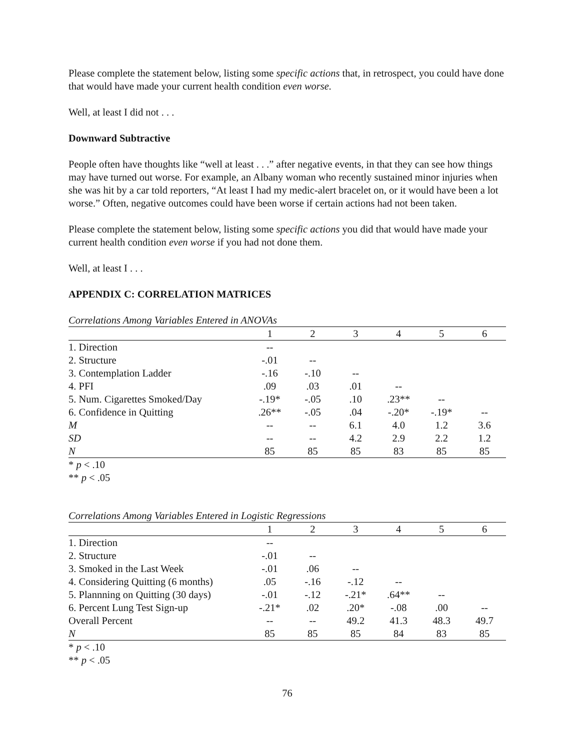Please complete the statement below, listing some specific actions that, in retrospect, you could have done that would have made your current health condition even worse.
Well, at least I did not . . .
Downward Subtractive
People often have thoughts like “well at least . . .” after negative events, in that they can see how things may have turned out worse. For example, an Albany woman who recently sustained minor injuries when she was hit by a car told reporters, “At least I had my medic-alert bracelet on, or it would have been a lot worse.” Often, negative outcomes could have been worse if certain actions had not been taken.
Please complete the statement below, listing some specific actions you did that would have made your current health condition even worse if you had not done them.
Well, at least I . . .
APPENDIX C: CORRELATION MATRICES
Correlations Among Variables Entered in ANOVAs
| | 1 | 2 | 3 | 4 | 5 | 6 |
| --- | --- | --- | --- | --- | --- | --- |
| 1. Direction | -- | | | | | |
| 2. Structure | -.01 | -- | | | | |
| 3. Contemplation Ladder | -.16 | -.10 | -- | | | |
| 4. PFI | .09 | .03 | .01 | -- | | |
| 5. Num. Cigarettes Smoked/Day | -.19* | -.05 | .10 | .23** | -- | |
| 6. Confidence in Quitting | .26** | -.05 | .04 | -.20* | -.19* | -- |
| M | -- | -- | 6.1 | 4.0 | 1.2 | 3.6 |
| SD | -- | -- | 4.2 | 2.9 | 2.2 | 1.2 |
| N | 85 | 85 | 85 | 83 | 85 | 85 |
* p < .10
** p < .05
Correlations Among Variables Entered in Logistic Regressions
| | 1 | 2 | 3 | 4 | 5 | 6 |
| --- | --- | --- | --- | --- | --- | --- |
| 1. Direction | -- | | | | | |
| 2. Structure | -.01 | -- | | | | |
| 3. Smoked in the Last Week | -.01 | .06 | -- | | | |
| 4. Considering Quitting (6 months) | .05 | -.16 | -.12 | -- | | |
| 5. Plannning on Quitting (30 days) | -.01 | -.12 | -.21* | .64** | -- | |
| 6. Percent Lung Test Sign-up | -.21* | .02 | .20* | -.08 | .00 | -- |
| Overall Percent | -- | -- | 49.2 | 41.3 | 48.3 | 49.7 |
| N | 85 | 85 | 85 | 84 | 83 | 85 |
* p < .10
** p < .05
76